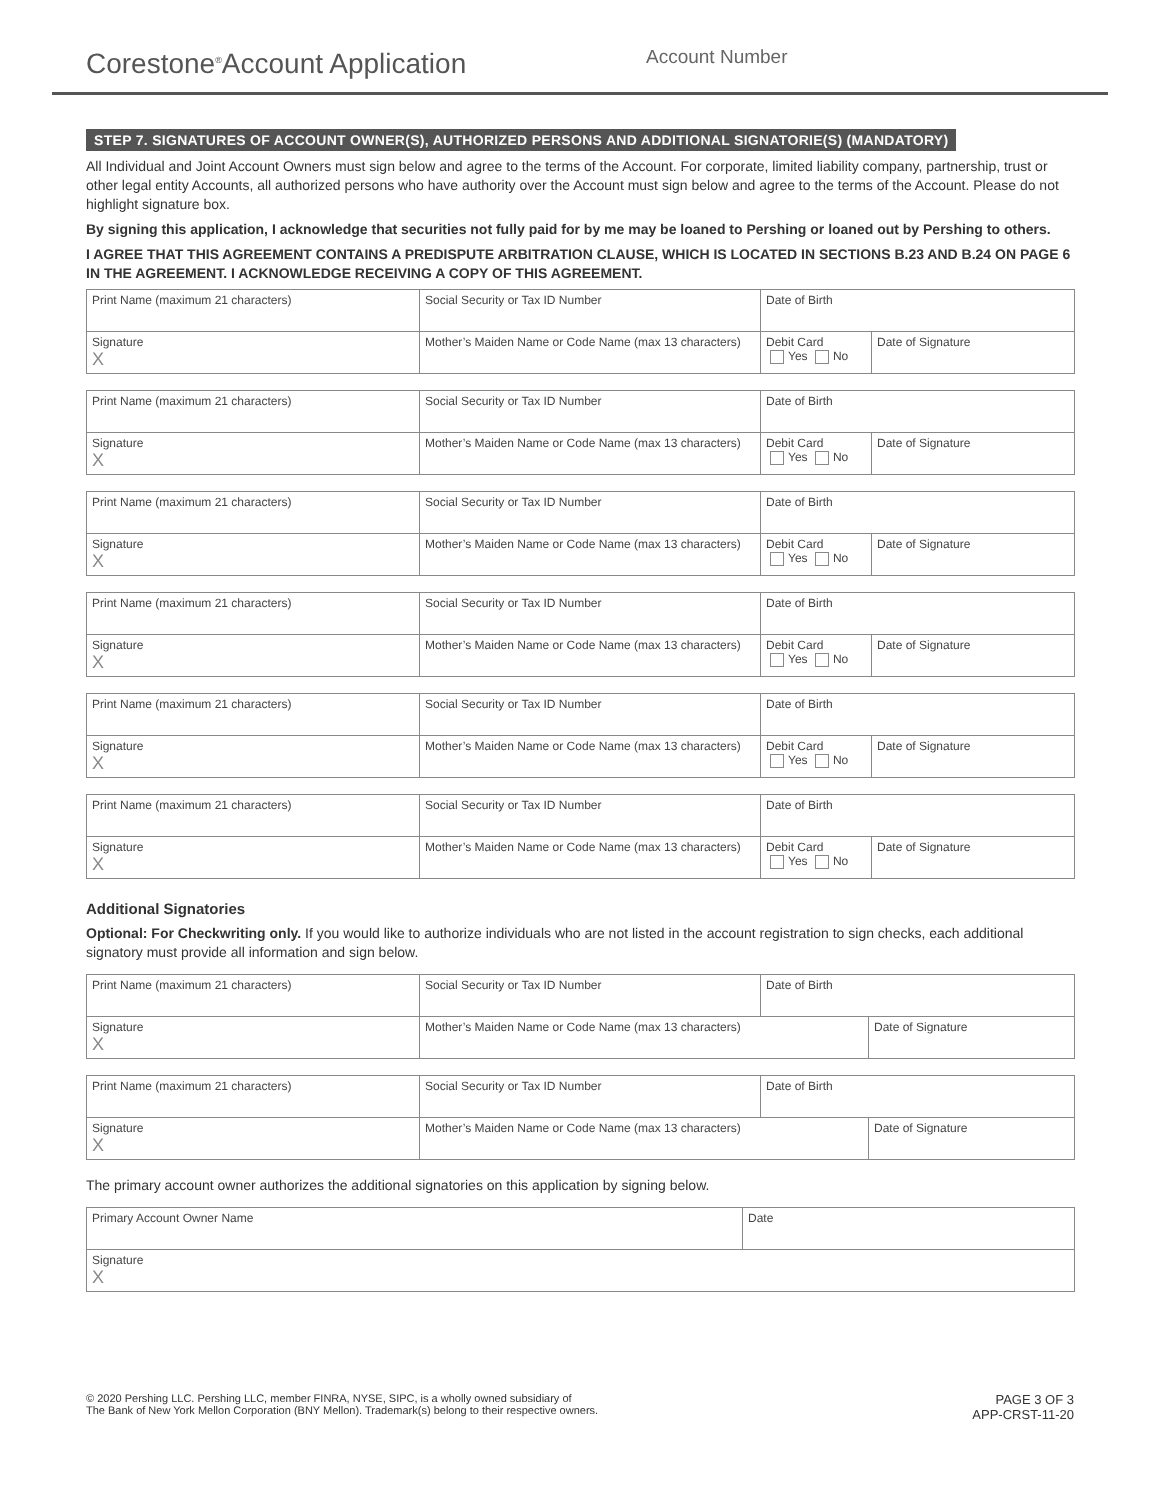Corestone<sup>®</sup>Account Application
Account Number
STEP 7. SIGNATURES OF ACCOUNT OWNER(S), AUTHORIZED PERSONS AND ADDITIONAL SIGNATORIE(S) (MANDATORY)
All Individual and Joint Account Owners must sign below and agree to the terms of the Account. For corporate, limited liability company, partnership, trust or other legal entity Accounts, all authorized persons who have authority over the Account must sign below and agree to the terms of the Account. Please do not highlight signature box.
By signing this application, I acknowledge that securities not fully paid for by me may be loaned to Pershing or loaned out by Pershing to others.
I AGREE THAT THIS AGREEMENT CONTAINS A PREDISPUTE ARBITRATION CLAUSE, WHICH IS LOCATED IN SECTIONS B.23 AND B.24 ON PAGE 6 IN THE AGREEMENT. I ACKNOWLEDGE RECEIVING A COPY OF THIS AGREEMENT.
| Print Name (maximum 21 characters) | Social Security or Tax ID Number | Date of Birth | |
| Signature X | Mother’s Maiden Name or Code Name (max 13 characters) | Debit Card Yes No | Date of Signature |
| Print Name (maximum 21 characters) | Social Security or Tax ID Number | Date of Birth | |
| Signature X | Mother’s Maiden Name or Code Name (max 13 characters) | Debit Card Yes No | Date of Signature |
| Print Name (maximum 21 characters) | Social Security or Tax ID Number | Date of Birth | |
| Signature X | Mother’s Maiden Name or Code Name (max 13 characters) | Debit Card Yes No | Date of Signature |
| Print Name (maximum 21 characters) | Social Security or Tax ID Number | Date of Birth | |
| Signature X | Mother’s Maiden Name or Code Name (max 13 characters) | Debit Card Yes No | Date of Signature |
| Print Name (maximum 21 characters) | Social Security or Tax ID Number | Date of Birth | |
| Signature X | Mother’s Maiden Name or Code Name (max 13 characters) | Debit Card Yes No | Date of Signature |
| Print Name (maximum 21 characters) | Social Security or Tax ID Number | Date of Birth | |
| Signature X | Mother’s Maiden Name or Code Name (max 13 characters) | Debit Card Yes No | Date of Signature |
Additional Signatories
Optional: For Checkwriting only. If you would like to authorize individuals who are not listed in the account registration to sign checks, each additional signatory must provide all information and sign below.
| Print Name (maximum 21 characters) | Social Security or Tax ID Number | Date of Birth | |
| Signature X | Mother’s Maiden Name or Code Name (max 13 characters) | | Date of Signature |
| Print Name (maximum 21 characters) | Social Security or Tax ID Number | Date of Birth | |
| Signature X | Mother’s Maiden Name or Code Name (max 13 characters) | | Date of Signature |
The primary account owner authorizes the additional signatories on this application by signing below.
| Primary Account Owner Name | Date |
| Signature X | |
© 2020 Pershing LLC. Pershing LLC, member FINRA, NYSE, SIPC, is a wholly owned subsidiary of
The Bank of New York Mellon Corporation (BNY Mellon). Trademark(s) belong to their respective owners.
PAGE 3 OF 3
APP-CRST-11-20